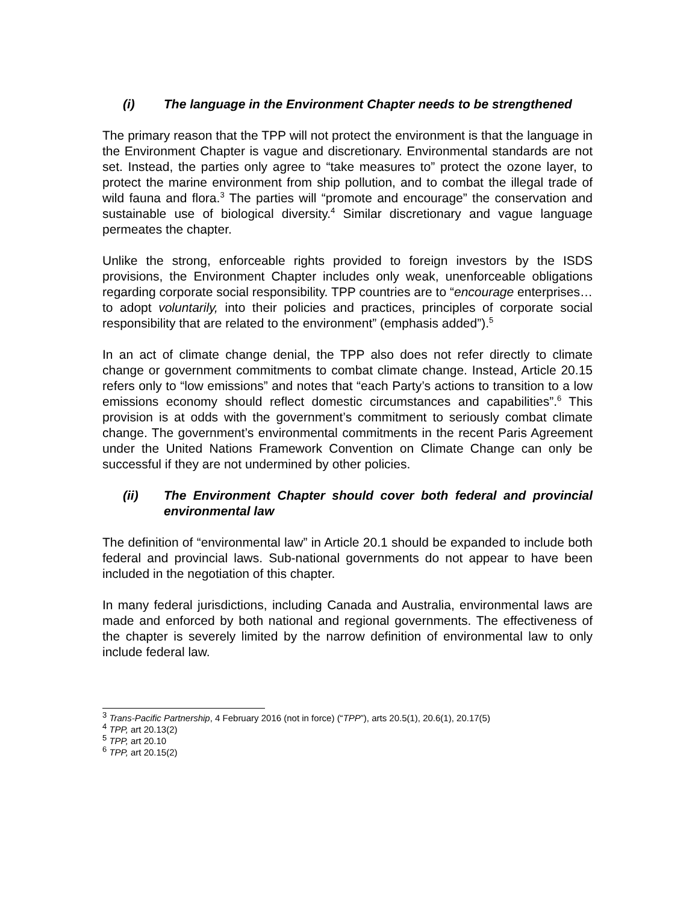(i) The language in the Environment Chapter needs to be strengthened
The primary reason that the TPP will not protect the environment is that the language in the Environment Chapter is vague and discretionary. Environmental standards are not set. Instead, the parties only agree to “take measures to” protect the ozone layer, to protect the marine environment from ship pollution, and to combat the illegal trade of wild fauna and flora.<sup>3</sup> The parties will “promote and encourage” the conservation and sustainable use of biological diversity.<sup>4</sup> Similar discretionary and vague language permeates the chapter.
Unlike the strong, enforceable rights provided to foreign investors by the ISDS provisions, the Environment Chapter includes only weak, unenforceable obligations regarding corporate social responsibility. TPP countries are to “encourage enterprises… to adopt voluntarily, into their policies and practices, principles of corporate social responsibility that are related to the environment” (emphasis added”).<sup>5</sup>
In an act of climate change denial, the TPP also does not refer directly to climate change or government commitments to combat climate change. Instead, Article 20.15 refers only to “low emissions” and notes that “each Party’s actions to transition to a low emissions economy should reflect domestic circumstances and capabilities”.<sup>6</sup> This provision is at odds with the government’s commitment to seriously combat climate change. The government’s environmental commitments in the recent Paris Agreement under the United Nations Framework Convention on Climate Change can only be successful if they are not undermined by other policies.
(ii) The Environment Chapter should cover both federal and provincial environmental law
The definition of “environmental law” in Article 20.1 should be expanded to include both federal and provincial laws. Sub-national governments do not appear to have been included in the negotiation of this chapter.
In many federal jurisdictions, including Canada and Australia, environmental laws are made and enforced by both national and regional governments. The effectiveness of the chapter is severely limited by the narrow definition of environmental law to only include federal law.
<sup>3</sup> Trans-Pacific Partnership, 4 February 2016 (not in force) (“TPP”), arts 20.5(1), 20.6(1), 20.17(5)
<sup>4</sup> TPP, art 20.13(2)
<sup>5</sup> TPP, art 20.10
<sup>6</sup> TPP, art 20.15(2)